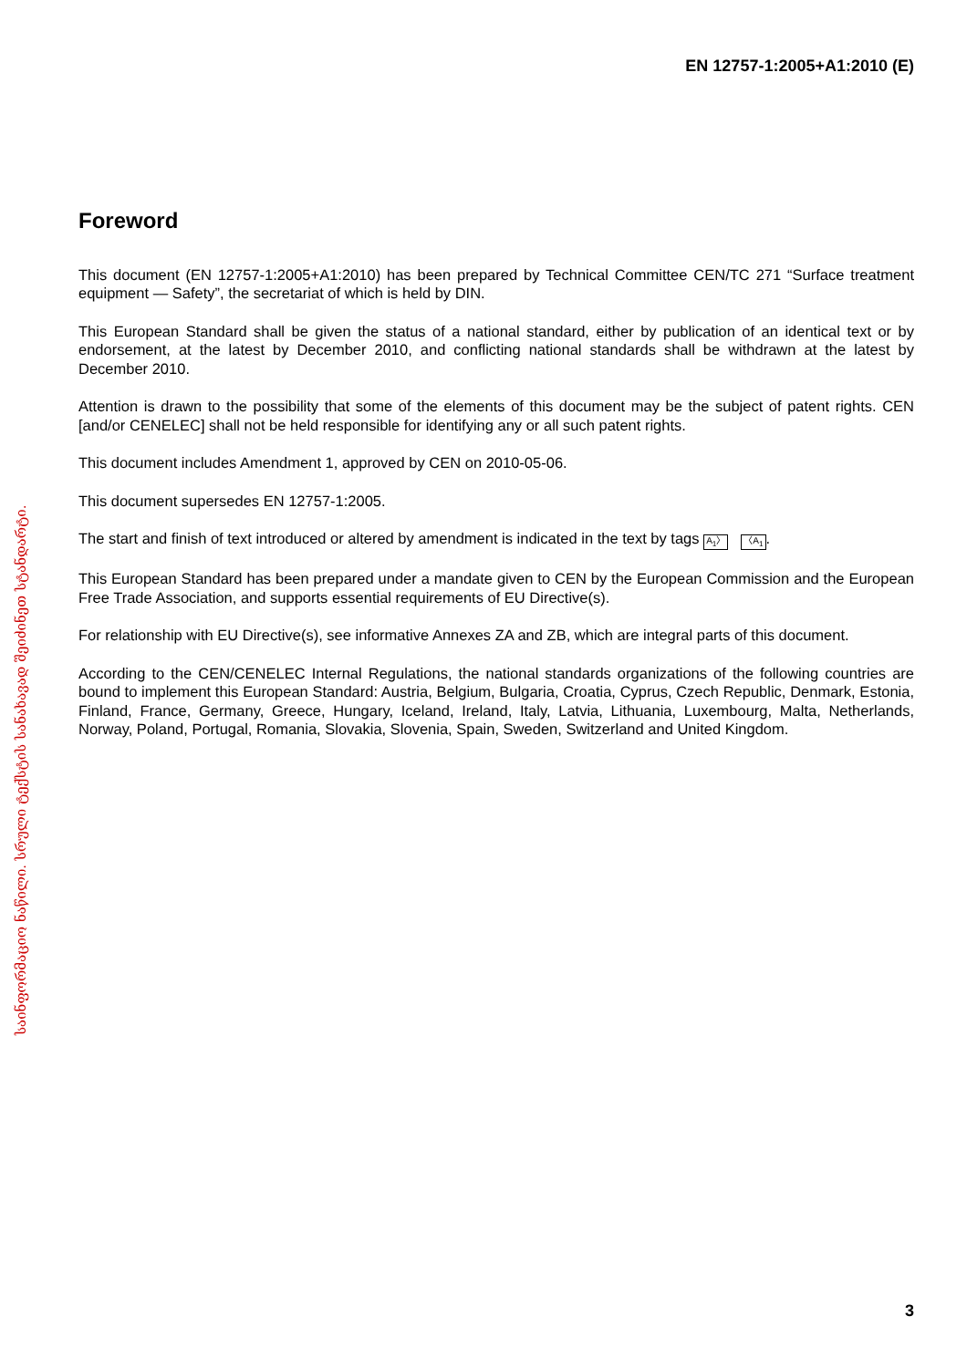EN 12757-1:2005+A1:2010 (E)
საინფორმაციო ნაწილი. სრული ტექსტის სანახავად შეიძინეთ სტანდარტი.
Foreword
This document (EN 12757-1:2005+A1:2010) has been prepared by Technical Committee CEN/TC 271 “Surface treatment equipment — Safety”, the secretariat of which is held by DIN.
This European Standard shall be given the status of a national standard, either by publication of an identical text or by endorsement, at the latest by December 2010, and conflicting national standards shall be withdrawn at the latest by December 2010.
Attention is drawn to the possibility that some of the elements of this document may be the subject of patent rights. CEN [and/or CENELEC] shall not be held responsible for identifying any or all such patent rights.
This document includes Amendment 1, approved by CEN on 2010-05-06.
This document supersedes EN 12757-1:2005.
The start and finish of text introduced or altered by amendment is indicated in the text by tags A<sub>1</sub>〉 〈A<sub>1</sub>.
This European Standard has been prepared under a mandate given to CEN by the European Commission and the European Free Trade Association, and supports essential requirements of EU Directive(s).
For relationship with EU Directive(s), see informative Annexes ZA and ZB, which are integral parts of this document.
According to the CEN/CENELEC Internal Regulations, the national standards organizations of the following countries are bound to implement this European Standard: Austria, Belgium, Bulgaria, Croatia, Cyprus, Czech Republic, Denmark, Estonia, Finland, France, Germany, Greece, Hungary, Iceland, Ireland, Italy, Latvia, Lithuania, Luxembourg, Malta, Netherlands, Norway, Poland, Portugal, Romania, Slovakia, Slovenia, Spain, Sweden, Switzerland and United Kingdom.
3